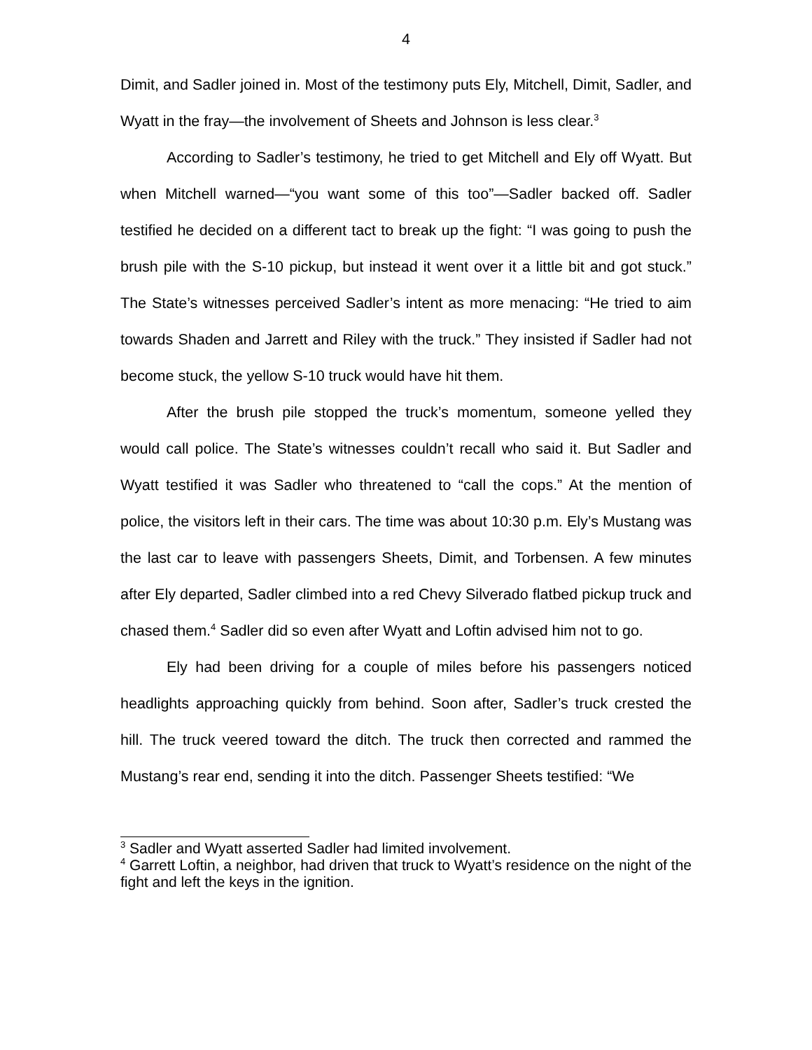4
Dimit, and Sadler joined in. Most of the testimony puts Ely, Mitchell, Dimit, Sadler, and Wyatt in the fray—the involvement of Sheets and Johnson is less clear.<sup>3</sup>
According to Sadler’s testimony, he tried to get Mitchell and Ely off Wyatt. But when Mitchell warned—“you want some of this too”—Sadler backed off. Sadler testified he decided on a different tact to break up the fight: “I was going to push the brush pile with the S-10 pickup, but instead it went over it a little bit and got stuck.” The State’s witnesses perceived Sadler’s intent as more menacing: “He tried to aim towards Shaden and Jarrett and Riley with the truck.” They insisted if Sadler had not become stuck, the yellow S-10 truck would have hit them.
After the brush pile stopped the truck’s momentum, someone yelled they would call police. The State’s witnesses couldn’t recall who said it. But Sadler and Wyatt testified it was Sadler who threatened to “call the cops.” At the mention of police, the visitors left in their cars. The time was about 10:30 p.m. Ely’s Mustang was the last car to leave with passengers Sheets, Dimit, and Torbensen. A few minutes after Ely departed, Sadler climbed into a red Chevy Silverado flatbed pickup truck and chased them.<sup>4</sup> Sadler did so even after Wyatt and Loftin advised him not to go.
Ely had been driving for a couple of miles before his passengers noticed headlights approaching quickly from behind. Soon after, Sadler’s truck crested the hill. The truck veered toward the ditch. The truck then corrected and rammed the Mustang’s rear end, sending it into the ditch. Passenger Sheets testified: “We
<sup>3</sup> Sadler and Wyatt asserted Sadler had limited involvement.
<sup>4</sup> Garrett Loftin, a neighbor, had driven that truck to Wyatt’s residence on the night of the fight and left the keys in the ignition.